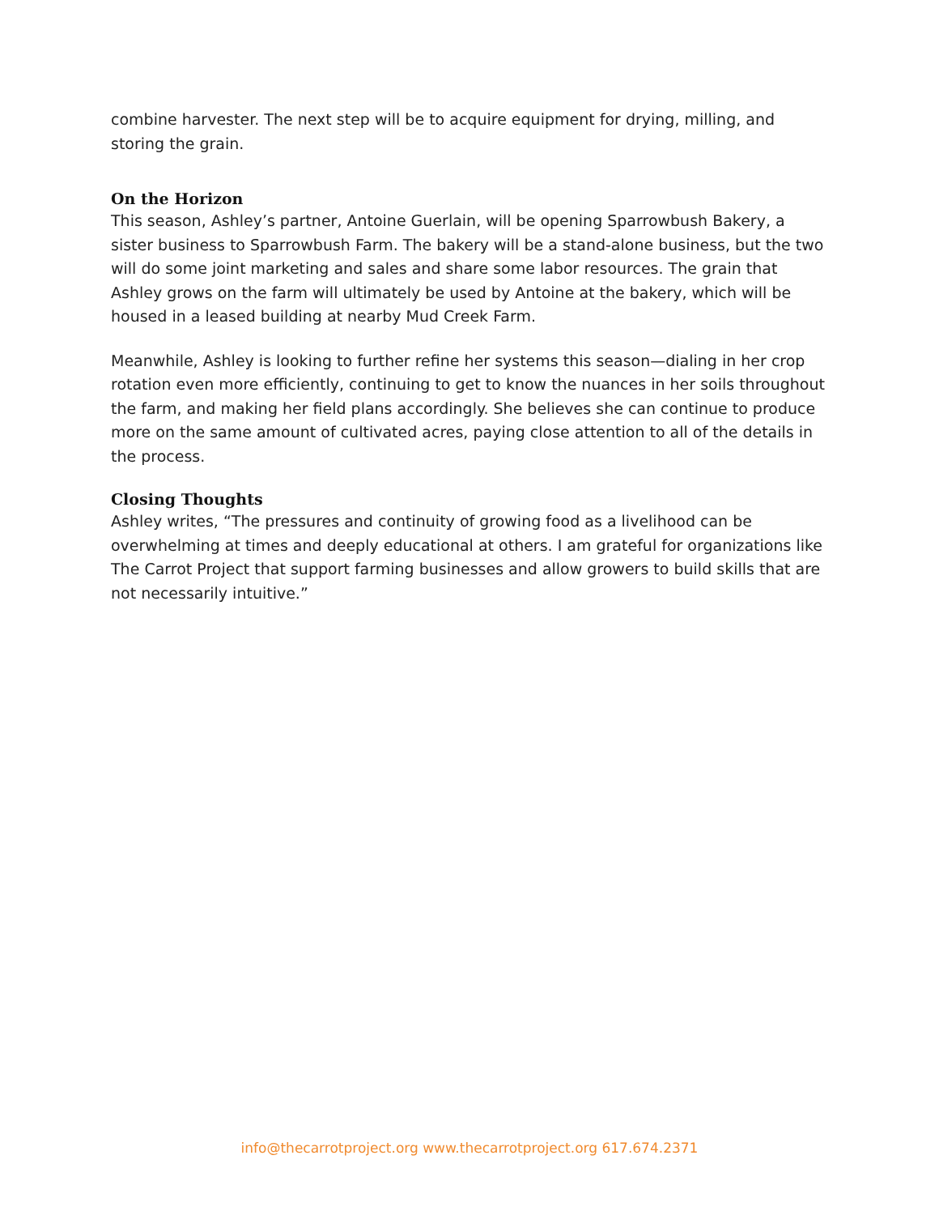combine harvester. The next step will be to acquire equipment for drying, milling, and storing the grain.
On the Horizon
This season, Ashley’s partner, Antoine Guerlain, will be opening Sparrowbush Bakery, a sister business to Sparrowbush Farm. The bakery will be a stand-alone business, but the two will do some joint marketing and sales and share some labor resources. The grain that Ashley grows on the farm will ultimately be used by Antoine at the bakery, which will be housed in a leased building at nearby Mud Creek Farm.
Meanwhile, Ashley is looking to further refine her systems this season—dialing in her crop rotation even more efficiently, continuing to get to know the nuances in her soils throughout the farm, and making her field plans accordingly. She believes she can continue to produce more on the same amount of cultivated acres, paying close attention to all of the details in the process.
Closing Thoughts
Ashley writes, “The pressures and continuity of growing food as a livelihood can be overwhelming at times and deeply educational at others. I am grateful for organizations like The Carrot Project that support farming businesses and allow growers to build skills that are not necessarily intuitive.”
info@thecarrotproject.org www.thecarrotproject.org 617.674.2371